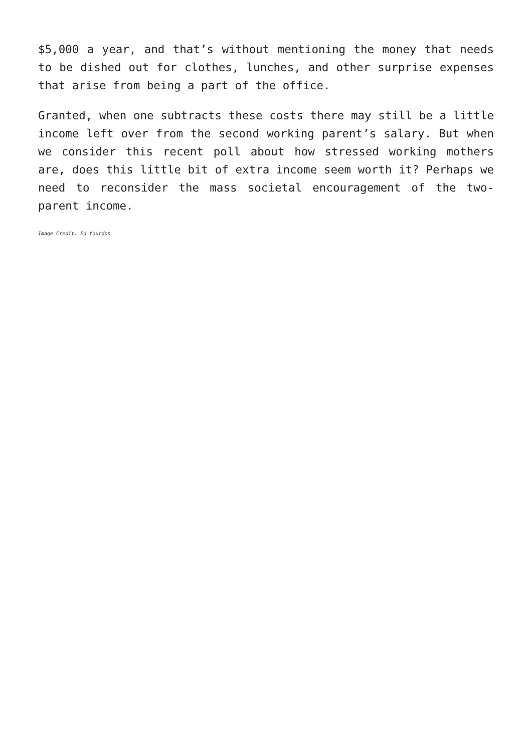$5,000 a year, and that’s without mentioning the money that needs to be dished out for clothes, lunches, and other surprise expenses that arise from being a part of the office.
Granted, when one subtracts these costs there may still be a little income left over from the second working parent’s salary. But when we consider this recent poll about how stressed working mothers are, does this little bit of extra income seem worth it? Perhaps we need to reconsider the mass societal encouragement of the two-parent income.
Image Credit: Ed Yourdon